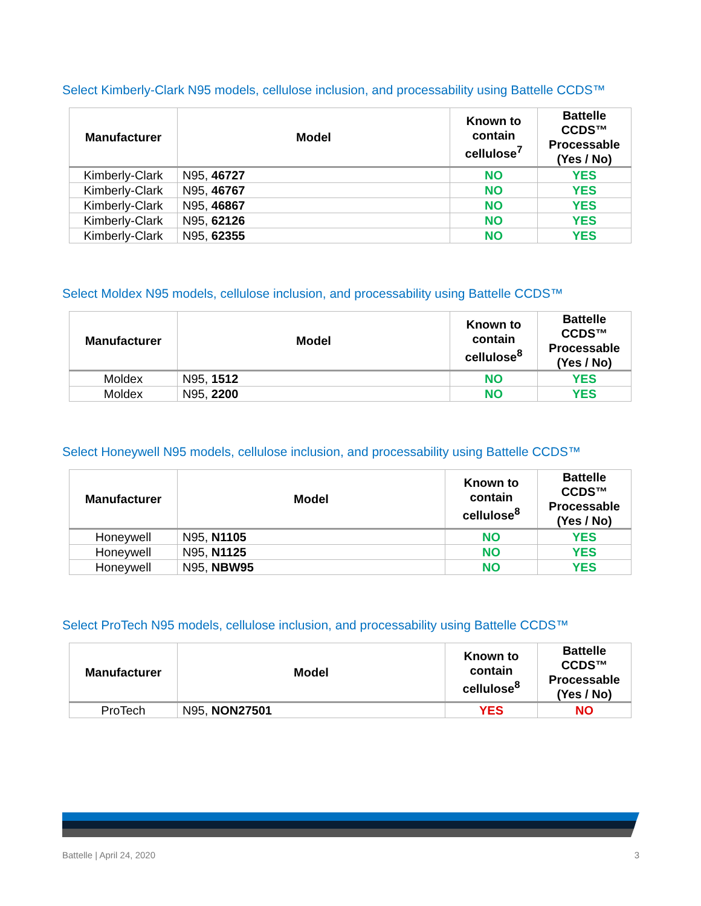Select Kimberly-Clark N95 models, cellulose inclusion, and processability using Battelle CCDS™
| Manufacturer | Model | Known to contain cellulose<sup>7</sup> | Battelle CCDS™ Processable (Yes / No) |
| --- | --- | --- | --- |
| Kimberly-Clark | N95, 46727 | NO | YES |
| Kimberly-Clark | N95, 46767 | NO | YES |
| Kimberly-Clark | N95, 46867 | NO | YES |
| Kimberly-Clark | N95, 62126 | NO | YES |
| Kimberly-Clark | N95, 62355 | NO | YES |
Select Moldex N95 models, cellulose inclusion, and processability using Battelle CCDS™
| Manufacturer | Model | Known to contain cellulose<sup>8</sup> | Battelle CCDS™ Processable (Yes / No) |
| --- | --- | --- | --- |
| Moldex | N95, 1512 | NO | YES |
| Moldex | N95, 2200 | NO | YES |
Select Honeywell N95 models, cellulose inclusion, and processability using Battelle CCDS™
| Manufacturer | Model | Known to contain cellulose<sup>8</sup> | Battelle CCDS™ Processable (Yes / No) |
| --- | --- | --- | --- |
| Honeywell | N95, N1105 | NO | YES |
| Honeywell | N95, N1125 | NO | YES |
| Honeywell | N95, NBW95 | NO | YES |
Select ProTech N95 models, cellulose inclusion, and processability using Battelle CCDS™
| Manufacturer | Model | Known to contain cellulose<sup>8</sup> | Battelle CCDS™ Processable (Yes / No) |
| --- | --- | --- | --- |
| ProTech | N95, NON27501 | YES | NO |
Battelle | April 24, 2020 3